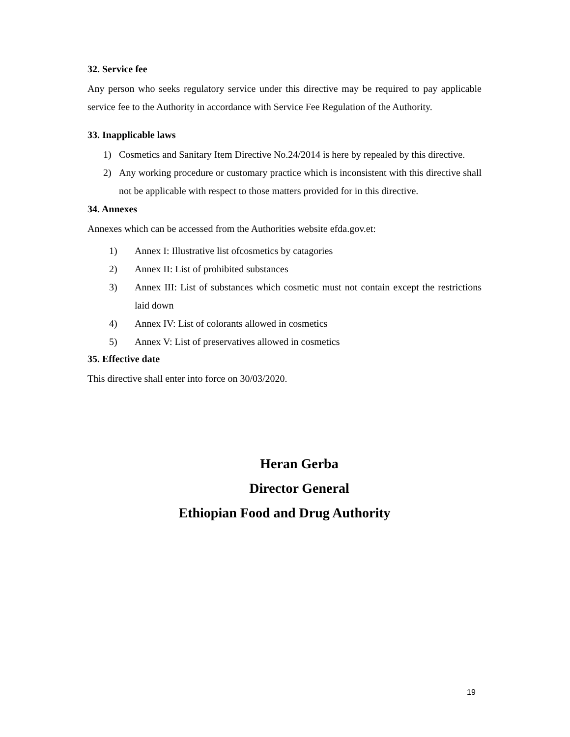32. Service fee
Any person who seeks regulatory service under this directive may be required to pay applicable service fee to the Authority in accordance with Service Fee Regulation of the Authority.
33. Inapplicable laws
1) Cosmetics and Sanitary Item Directive No.24/2014 is here by repealed by this directive.
2) Any working procedure or customary practice which is inconsistent with this directive shall not be applicable with respect to those matters provided for in this directive.
34. Annexes
Annexes which can be accessed from the Authorities website efda.gov.et:
1) Annex I: Illustrative list ofcosmetics by catagories
2) Annex II: List of prohibited substances
3) Annex III: List of substances which cosmetic must not contain except the restrictions laid down
4) Annex IV: List of colorants allowed in cosmetics
5) Annex V: List of preservatives allowed in cosmetics
35. Effective date
This directive shall enter into force on 30/03/2020.
Heran Gerba
Director General
Ethiopian Food and Drug Authority
19